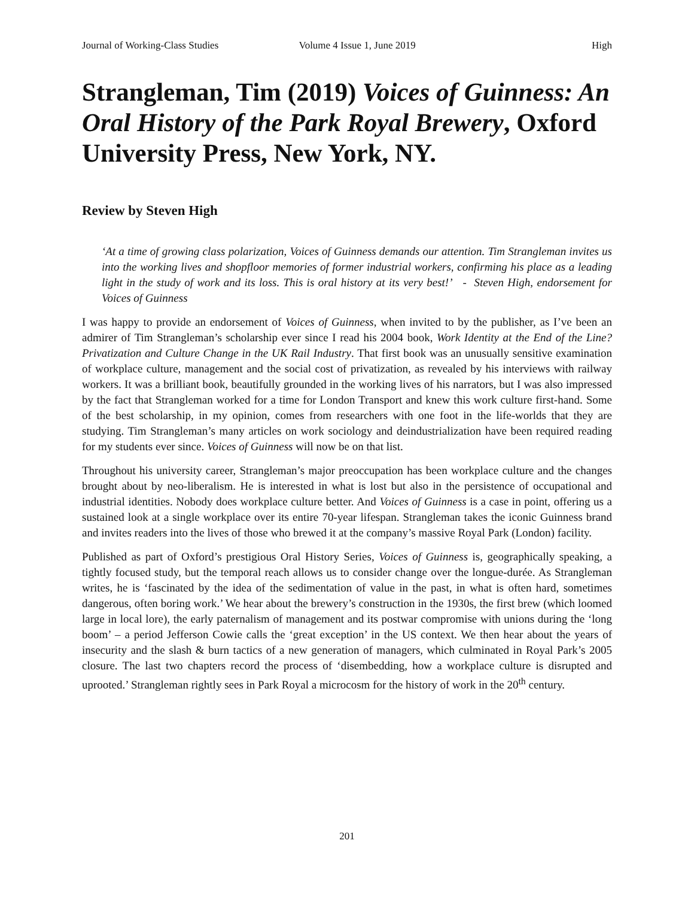Journal of Working-Class Studies Volume 4 Issue 1, June 2019 High
Strangleman, Tim (2019) Voices of Guinness: An Oral History of the Park Royal Brewery, Oxford University Press, New York, NY.
Review by Steven High
‘At a time of growing class polarization, Voices of Guinness demands our attention. Tim Strangleman invites us into the working lives and shopfloor memories of former industrial workers, confirming his place as a leading light in the study of work and its loss. This is oral history at its very best!’ - Steven High, endorsement for Voices of Guinness
I was happy to provide an endorsement of Voices of Guinness, when invited to by the publisher, as I’ve been an admirer of Tim Strangleman’s scholarship ever since I read his 2004 book, Work Identity at the End of the Line? Privatization and Culture Change in the UK Rail Industry. That first book was an unusually sensitive examination of workplace culture, management and the social cost of privatization, as revealed by his interviews with railway workers. It was a brilliant book, beautifully grounded in the working lives of his narrators, but I was also impressed by the fact that Strangleman worked for a time for London Transport and knew this work culture first-hand. Some of the best scholarship, in my opinion, comes from researchers with one foot in the life-worlds that they are studying. Tim Strangleman’s many articles on work sociology and deindustrialization have been required reading for my students ever since. Voices of Guinness will now be on that list.
Throughout his university career, Strangleman’s major preoccupation has been workplace culture and the changes brought about by neo-liberalism. He is interested in what is lost but also in the persistence of occupational and industrial identities. Nobody does workplace culture better. And Voices of Guinness is a case in point, offering us a sustained look at a single workplace over its entire 70-year lifespan. Strangleman takes the iconic Guinness brand and invites readers into the lives of those who brewed it at the company’s massive Royal Park (London) facility.
Published as part of Oxford’s prestigious Oral History Series, Voices of Guinness is, geographically speaking, a tightly focused study, but the temporal reach allows us to consider change over the longue-durée. As Strangleman writes, he is ‘fascinated by the idea of the sedimentation of value in the past, in what is often hard, sometimes dangerous, often boring work.’ We hear about the brewery’s construction in the 1930s, the first brew (which loomed large in local lore), the early paternalism of management and its postwar compromise with unions during the ‘long boom’ – a period Jefferson Cowie calls the ‘great exception’ in the US context. We then hear about the years of insecurity and the slash & burn tactics of a new generation of managers, which culminated in Royal Park’s 2005 closure. The last two chapters record the process of ‘disembedding, how a workplace culture is disrupted and uprooted.’ Strangleman rightly sees in Park Royal a microcosm for the history of work in the 20<sup>th</sup> century.
201